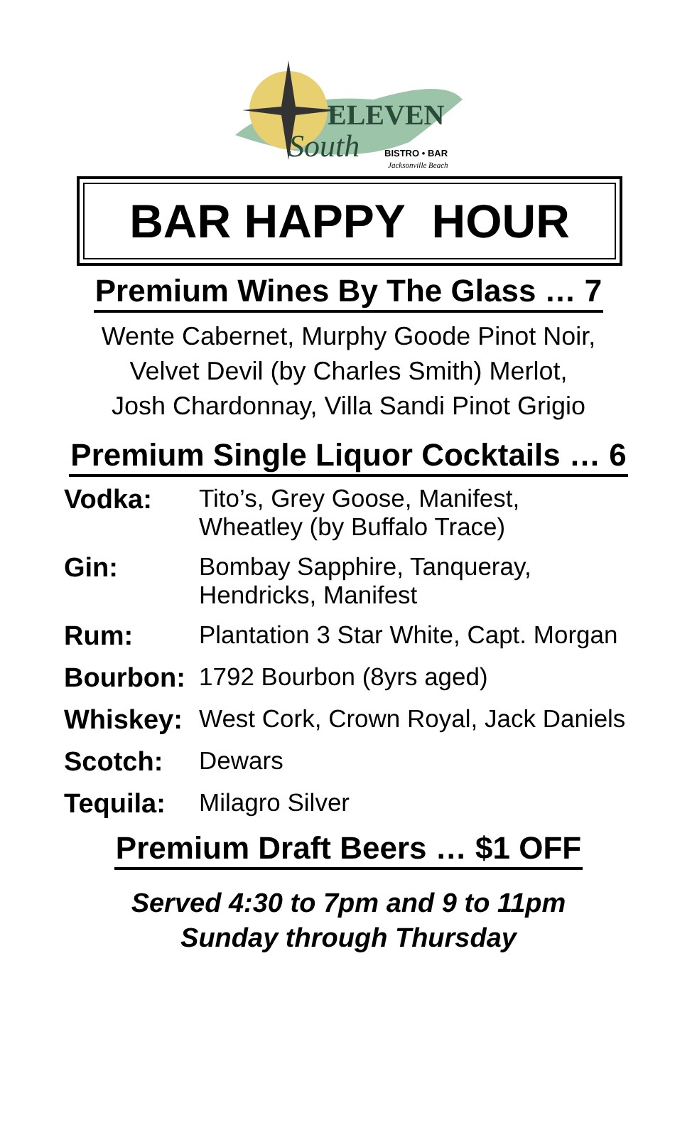ELEVEN
South
BISTRO • BAR
Jacksonville Beach
BAR HAPPY HOUR
Premium Wines By The Glass … 7
Wente Cabernet, Murphy Goode Pinot Noir,
Velvet Devil (by Charles Smith) Merlot,
Josh Chardonnay, Villa Sandi Pinot Grigio
Premium Single Liquor Cocktails … 6
| Vodka: | Tito’s, Grey Goose, Manifest, Wheatley (by Buffalo Trace) |
| Gin: | Bombay Sapphire, Tanqueray, Hendricks, Manifest |
| Rum: | Plantation 3 Star White, Capt. Morgan |
| Bourbon: | 1792 Bourbon (8yrs aged) |
| Whiskey: | West Cork, Crown Royal, Jack Daniels |
| Scotch: | Dewars |
| Tequila: | Milagro Silver |
Premium Draft Beers … $1 OFF
Served 4:30 to 7pm and 9 to 11pm
Sunday through Thursday